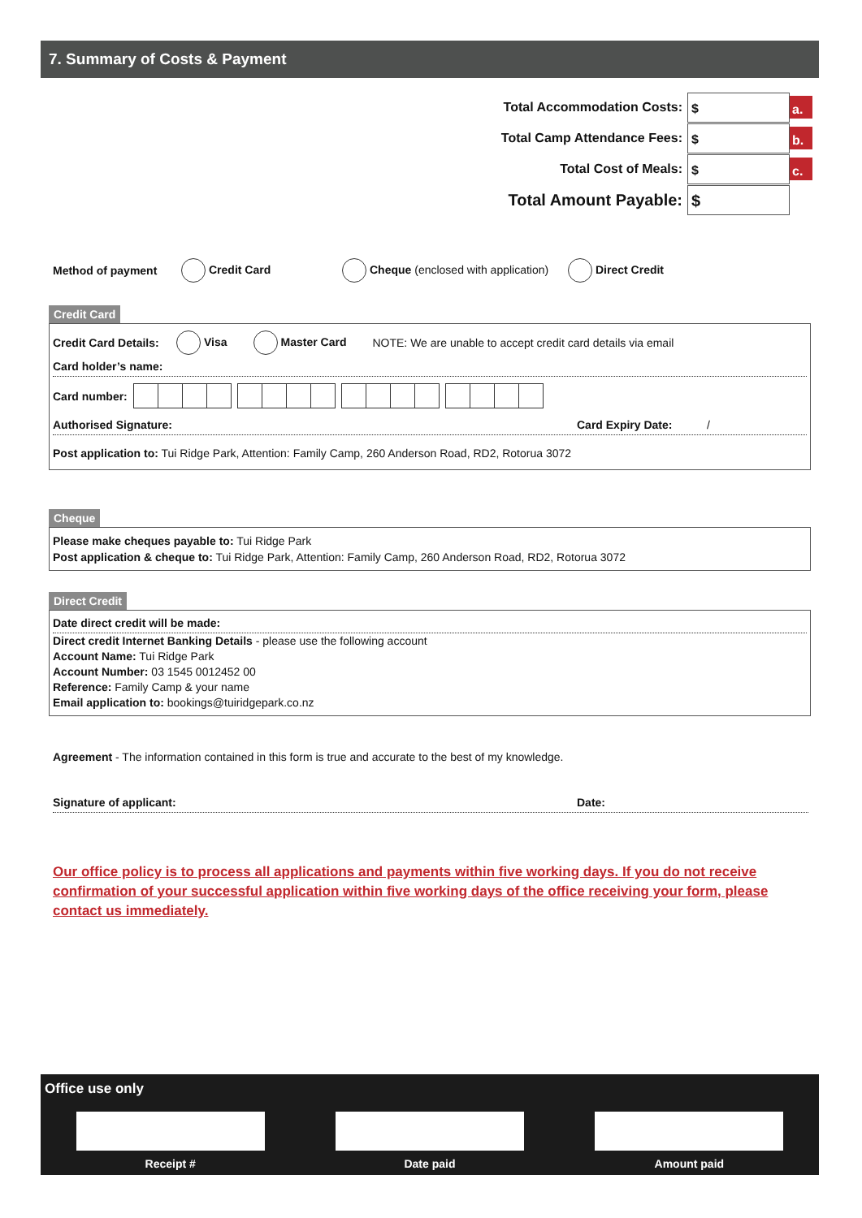7. Summary of Costs & Payment
Total Accommodation Costs:
$
a.
Total Camp Attendance Fees:
$
b.
Total Cost of Meals:
$
c.
Total Amount Payable:
$
Method of payment Credit Card Cheque (enclosed with application) Direct Credit
Credit Card
Credit Card Details: Visa Master Card NOTE: We are unable to accept credit card details via email
Card holder’s name:
Card number:
Authorised Signature: Card Expiry Date: /
Post application to: Tui Ridge Park, Attention: Family Camp, 260 Anderson Road, RD2, Rotorua 3072
Cheque
Please make cheques payable to: Tui Ridge Park
Post application & cheque to: Tui Ridge Park, Attention: Family Camp, 260 Anderson Road, RD2, Rotorua 3072
Direct Credit
Date direct credit will be made:
Direct credit Internet Banking Details - please use the following account
Account Name: Tui Ridge Park
Account Number: 03 1545 0012452 00
Reference: Family Camp & your name
Email application to: bookings@tuiridgepark.co.nz
Agreement - The information contained in this form is true and accurate to the best of my knowledge.
Signature of applicant: Date:
Our office policy is to process all applications and payments within five working days. If you do not receive confirmation of your successful application within five working days of the office receiving your form, please contact us immediately.
Office use only
Receipt # Date paid Amount paid